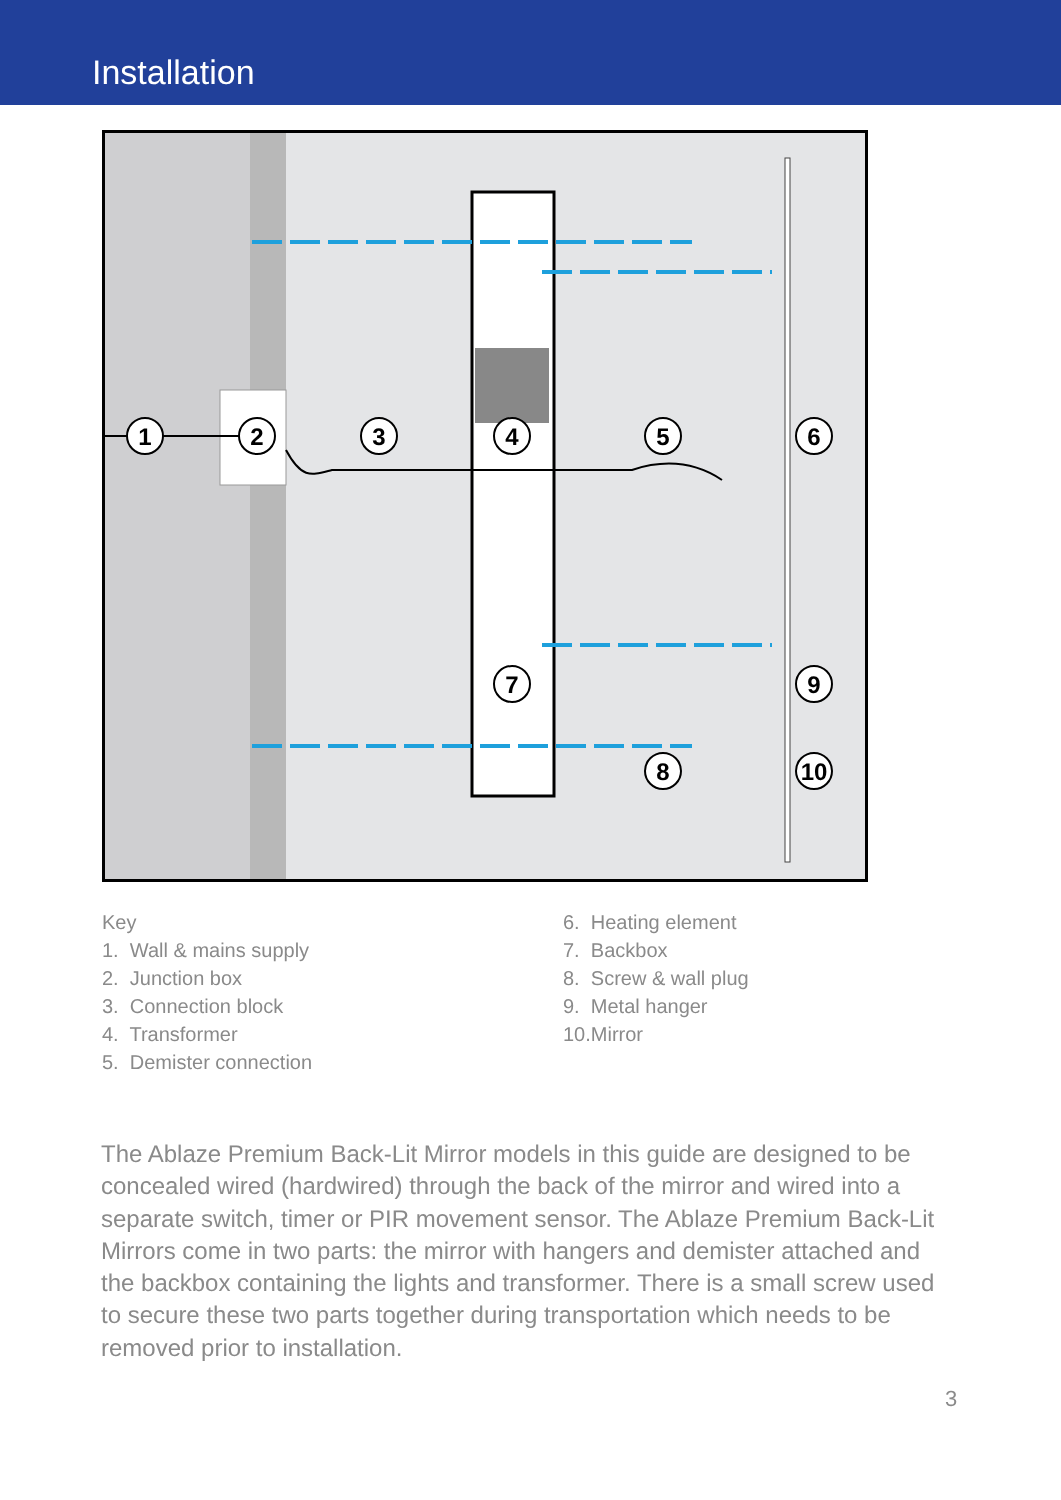Installation
1
2
3
4
5
6
7
9
8
10
Key
1. Wall & mains supply
2. Junction box
3. Connection block
4. Transformer
5. Demister connection
6. Heating element
7. Backbox
8. Screw & wall plug
9. Metal hanger
10.Mirror
The Ablaze Premium Back-Lit Mirror models in this guide are designed to be concealed wired (hardwired) through the back of the mirror and wired into a separate switch, timer or PIR movement sensor. The Ablaze Premium Back-Lit Mirrors come in two parts: the mirror with hangers and demister attached and the backbox containing the lights and transformer. There is a small screw used to secure these two parts together during transportation which needs to be removed prior to installation.
3